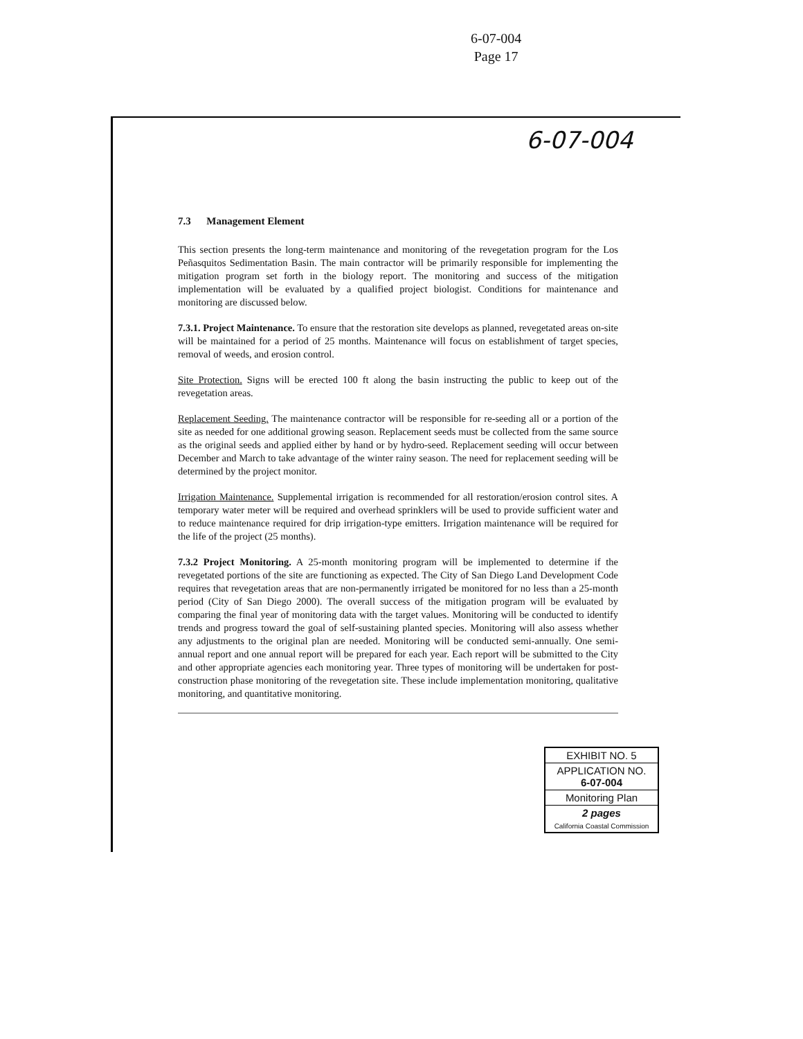6-07-004
Page 17
6-07-004
7.3 Management Element
This section presents the long-term maintenance and monitoring of the revegetation program for the Los Peñasquitos Sedimentation Basin. The main contractor will be primarily responsible for implementing the mitigation program set forth in the biology report. The monitoring and success of the mitigation implementation will be evaluated by a qualified project biologist. Conditions for maintenance and monitoring are discussed below.
7.3.1. Project Maintenance. To ensure that the restoration site develops as planned, revegetated areas on-site will be maintained for a period of 25 months. Maintenance will focus on establishment of target species, removal of weeds, and erosion control.
Site Protection. Signs will be erected 100 ft along the basin instructing the public to keep out of the revegetation areas.
Replacement Seeding. The maintenance contractor will be responsible for re-seeding all or a portion of the site as needed for one additional growing season. Replacement seeds must be collected from the same source as the original seeds and applied either by hand or by hydro-seed. Replacement seeding will occur between December and March to take advantage of the winter rainy season. The need for replacement seeding will be determined by the project monitor.
Irrigation Maintenance. Supplemental irrigation is recommended for all restoration/erosion control sites. A temporary water meter will be required and overhead sprinklers will be used to provide sufficient water and to reduce maintenance required for drip irrigation-type emitters. Irrigation maintenance will be required for the life of the project (25 months).
7.3.2 Project Monitoring. A 25-month monitoring program will be implemented to determine if the revegetated portions of the site are functioning as expected. The City of San Diego Land Development Code requires that revegetation areas that are non-permanently irrigated be monitored for no less than a 25-month period (City of San Diego 2000). The overall success of the mitigation program will be evaluated by comparing the final year of monitoring data with the target values. Monitoring will be conducted to identify trends and progress toward the goal of self-sustaining planted species. Monitoring will also assess whether any adjustments to the original plan are needed. Monitoring will be conducted semi-annually. One semi-annual report and one annual report will be prepared for each year. Each report will be submitted to the City and other appropriate agencies each monitoring year. Three types of monitoring will be undertaken for post-construction phase monitoring of the revegetation site. These include implementation monitoring, qualitative monitoring, and quantitative monitoring.
EXHIBIT NO. 5
APPLICATION NO.
6-07-004
Monitoring Plan
2 pages
California Coastal Commission